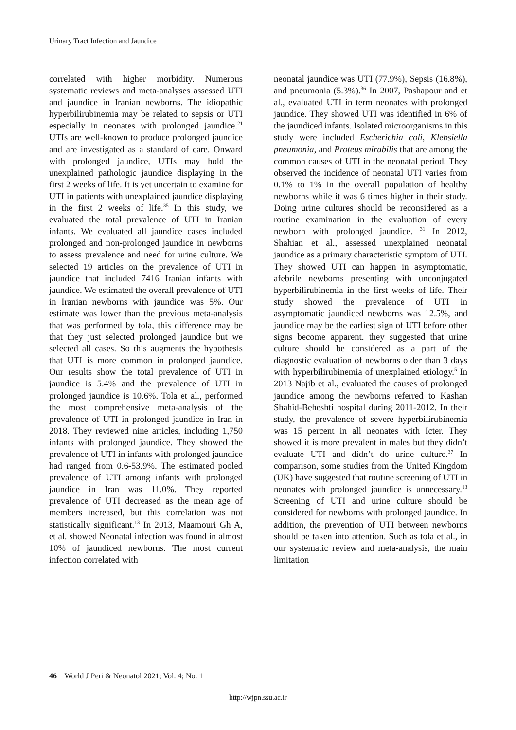Urinary Tract Infection and Jaundice
correlated with higher morbidity. Numerous systematic reviews and meta-analyses assessed UTI and jaundice in Iranian newborns. The idiopathic hyperbilirubinemia may be related to sepsis or UTI especially in neonates with prolonged jaundice.<sup>21</sup> UTIs are well-known to produce prolonged jaundice and are investigated as a standard of care. Onward with prolonged jaundice, UTIs may hold the unexplained pathologic jaundice displaying in the first 2 weeks of life. It is yet uncertain to examine for UTI in patients with unexplained jaundice displaying in the first 2 weeks of life.<sup>35</sup> In this study, we evaluated the total prevalence of UTI in Iranian infants. We evaluated all jaundice cases included prolonged and non-prolonged jaundice in newborns to assess prevalence and need for urine culture. We selected 19 articles on the prevalence of UTI in jaundice that included 7416 Iranian infants with jaundice. We estimated the overall prevalence of UTI in Iranian newborns with jaundice was 5%. Our estimate was lower than the previous meta-analysis that was performed by tola, this difference may be that they just selected prolonged jaundice but we selected all cases. So this augments the hypothesis that UTI is more common in prolonged jaundice. Our results show the total prevalence of UTI in jaundice is 5.4% and the prevalence of UTI in prolonged jaundice is 10.6%. Tola et al., performed the most comprehensive meta-analysis of the prevalence of UTI in prolonged jaundice in Iran in 2018. They reviewed nine articles, including 1,750 infants with prolonged jaundice. They showed the prevalence of UTI in infants with prolonged jaundice had ranged from 0.6-53.9%. The estimated pooled prevalence of UTI among infants with prolonged jaundice in Iran was 11.0%. They reported prevalence of UTI decreased as the mean age of members increased, but this correlation was not statistically significant.<sup>13</sup> In 2013, Maamouri Gh A, et al. showed Neonatal infection was found in almost 10% of jaundiced newborns. The most current infection correlated with
neonatal jaundice was UTI (77.9%), Sepsis (16.8%), and pneumonia (5.3%).<sup>36</sup> In 2007, Pashapour and et al., evaluated UTI in term neonates with prolonged jaundice. They showed UTI was identified in 6% of the jaundiced infants. Isolated microorganisms in this study were included Escherichia coli, Klebsiella pneumonia, and Proteus mirabilis that are among the common causes of UTI in the neonatal period. They observed the incidence of neonatal UTI varies from 0.1% to 1% in the overall population of healthy newborns while it was 6 times higher in their study. Doing urine cultures should be reconsidered as a routine examination in the evaluation of every newborn with prolonged jaundice. <sup>31</sup> In 2012, Shahian et al., assessed unexplained neonatal jaundice as a primary characteristic symptom of UTI. They showed UTI can happen in asymptomatic, afebrile newborns presenting with unconjugated hyperbilirubinemia in the first weeks of life. Their study showed the prevalence of UTI in asymptomatic jaundiced newborns was 12.5%, and jaundice may be the earliest sign of UTI before other signs become apparent. they suggested that urine culture should be considered as a part of the diagnostic evaluation of newborns older than 3 days with hyperbilirubinemia of unexplained etiology.<sup>5</sup> In 2013 Najib et al., evaluated the causes of prolonged jaundice among the newborns referred to Kashan Shahid-Beheshti hospital during 2011-2012. In their study, the prevalence of severe hyperbilirubinemia was 15 percent in all neonates with Icter. They showed it is more prevalent in males but they didn’t evaluate UTI and didn’t do urine culture.<sup>37</sup> In comparison, some studies from the United Kingdom (UK) have suggested that routine screening of UTI in neonates with prolonged jaundice is unnecessary.<sup>13</sup> Screening of UTI and urine culture should be considered for newborns with prolonged jaundice. In addition, the prevention of UTI between newborns should be taken into attention. Such as tola et al., in our systematic review and meta-analysis, the main limitation
46 World J Peri & Neonatol 2021; Vol. 4; No. 1
http://wjpn.ssu.ac.ir